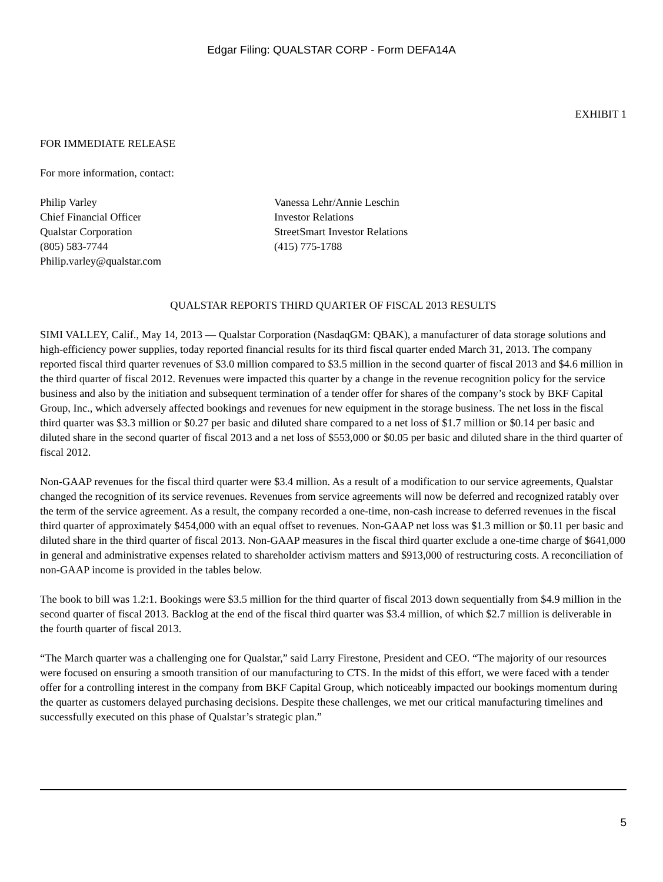Edgar Filing: QUALSTAR CORP - Form DEFA14A
EXHIBIT 1
FOR IMMEDIATE RELEASE
For more information, contact:
Philip Varley
Chief Financial Officer
Qualstar Corporation
(805) 583-7744
Philip.varley@qualstar.com
Vanessa Lehr/Annie Leschin
Investor Relations
StreetSmart Investor Relations
(415) 775-1788
QUALSTAR REPORTS THIRD QUARTER OF FISCAL 2013 RESULTS
SIMI VALLEY, Calif., May 14, 2013 — Qualstar Corporation (NasdaqGM: QBAK), a manufacturer of data storage solutions and high-efficiency power supplies, today reported financial results for its third fiscal quarter ended March 31, 2013. The company reported fiscal third quarter revenues of $3.0 million compared to $3.5 million in the second quarter of fiscal 2013 and $4.6 million in the third quarter of fiscal 2012. Revenues were impacted this quarter by a change in the revenue recognition policy for the service business and also by the initiation and subsequent termination of a tender offer for shares of the company’s stock by BKF Capital Group, Inc., which adversely affected bookings and revenues for new equipment in the storage business. The net loss in the fiscal third quarter was $3.3 million or $0.27 per basic and diluted share compared to a net loss of $1.7 million or $0.14 per basic and diluted share in the second quarter of fiscal 2013 and a net loss of $553,000 or $0.05 per basic and diluted share in the third quarter of fiscal 2012.
Non-GAAP revenues for the fiscal third quarter were $3.4 million. As a result of a modification to our service agreements, Qualstar changed the recognition of its service revenues. Revenues from service agreements will now be deferred and recognized ratably over the term of the service agreement. As a result, the company recorded a one-time, non-cash increase to deferred revenues in the fiscal third quarter of approximately $454,000 with an equal offset to revenues. Non-GAAP net loss was $1.3 million or $0.11 per basic and diluted share in the third quarter of fiscal 2013. Non-GAAP measures in the fiscal third quarter exclude a one-time charge of $641,000 in general and administrative expenses related to shareholder activism matters and $913,000 of restructuring costs. A reconciliation of non-GAAP income is provided in the tables below.
The book to bill was 1.2:1. Bookings were $3.5 million for the third quarter of fiscal 2013 down sequentially from $4.9 million in the second quarter of fiscal 2013. Backlog at the end of the fiscal third quarter was $3.4 million, of which $2.7 million is deliverable in the fourth quarter of fiscal 2013.
“The March quarter was a challenging one for Qualstar,” said Larry Firestone, President and CEO. “The majority of our resources were focused on ensuring a smooth transition of our manufacturing to CTS. In the midst of this effort, we were faced with a tender offer for a controlling interest in the company from BKF Capital Group, which noticeably impacted our bookings momentum during the quarter as customers delayed purchasing decisions. Despite these challenges, we met our critical manufacturing timelines and successfully executed on this phase of Qualstar’s strategic plan.”
5